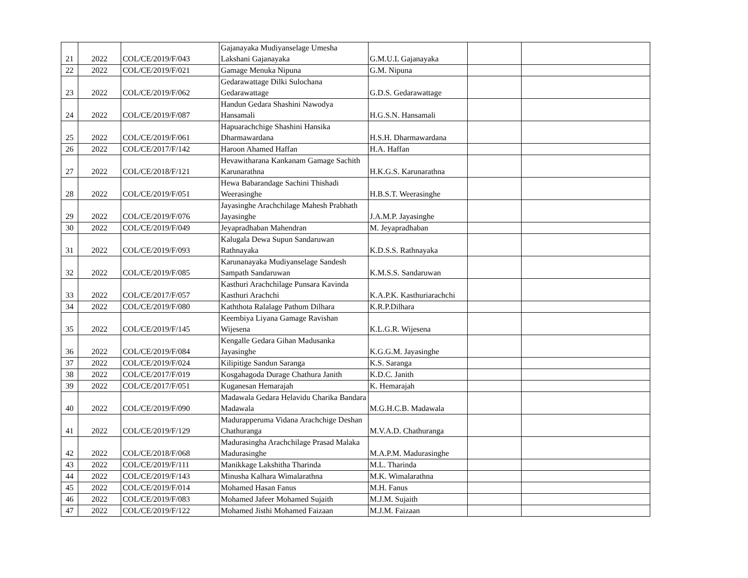| 21 | 2022 | COL/CE/2019/F/043 | Gajanayaka Mudiyanselage Umesha Lakshani Gajanayaka | G.M.U.L Gajanayaka | | |
| 22 | 2022 | COL/CE/2019/F/021 | Gamage Menuka Nipuna | G.M. Nipuna | | |
| 23 | 2022 | COL/CE/2019/F/062 | Gedarawattage Dilki Sulochana Gedarawattage | G.D.S. Gedarawattage | | |
| 24 | 2022 | COL/CE/2019/F/087 | Handun Gedara Shashini Nawodya Hansamali | H.G.S.N. Hansamali | | |
| 25 | 2022 | COL/CE/2019/F/061 | Hapuarachchige Shashini Hansika Dharmawardana | H.S.H. Dharmawardana | | |
| 26 | 2022 | COL/CE/2017/F/142 | Haroon Ahamed Haffan | H.A. Haffan | | |
| 27 | 2022 | COL/CE/2018/F/121 | Hevawitharana Kankanam Gamage Sachith Karunarathna | H.K.G.S. Karunarathna | | |
| 28 | 2022 | COL/CE/2019/F/051 | Hewa Babarandage Sachini Thishadi Weerasinghe | H.B.S.T. Weerasinghe | | |
| 29 | 2022 | COL/CE/2019/F/076 | Jayasinghe Arachchilage Mahesh Prabhath Jayasinghe | J.A.M.P. Jayasinghe | | |
| 30 | 2022 | COL/CE/2019/F/049 | Jeyapradhaban Mahendran | M. Jeyapradhaban | | |
| 31 | 2022 | COL/CE/2019/F/093 | Kalugala Dewa Supun Sandaruwan Rathnayaka | K.D.S.S. Rathnayaka | | |
| 32 | 2022 | COL/CE/2019/F/085 | Karunanayaka Mudiyanselage Sandesh Sampath Sandaruwan | K.M.S.S. Sandaruwan | | |
| 33 | 2022 | COL/CE/2017/F/057 | Kasthuri Arachchilage Punsara Kavinda Kasthuri Arachchi | K.A.P.K. Kasthuriarachchi | | |
| 34 | 2022 | COL/CE/2019/F/080 | Kaththota Ralalage Pathum Dilhara | K.R.P.Dilhara | | |
| 35 | 2022 | COL/CE/2019/F/145 | Keembiya Liyana Gamage Ravishan Wijesena | K.L.G.R. Wijesena | | |
| 36 | 2022 | COL/CE/2019/F/084 | Kengalle Gedara Gihan Madusanka Jayasinghe | K.G.G.M. Jayasinghe | | |
| 37 | 2022 | COL/CE/2019/F/024 | Kilipitige Sandun Saranga | K.S. Saranga | | |
| 38 | 2022 | COL/CE/2017/F/019 | Kosgahagoda Durage Chathura Janith | K.D.C. Janith | | |
| 39 | 2022 | COL/CE/2017/F/051 | Kuganesan Hemarajah | K. Hemarajah | | |
| 40 | 2022 | COL/CE/2019/F/090 | Madawala Gedara Helavidu Charika Bandara Madawala | M.G.H.C.B. Madawala | | |
| 41 | 2022 | COL/CE/2019/F/129 | Madurapperuma Vidana Arachchige Deshan Chathuranga | M.V.A.D. Chathuranga | | |
| 42 | 2022 | COL/CE/2018/F/068 | Madurasingha Arachchilage Prasad Malaka Madurasinghe | M.A.P.M. Madurasinghe | | |
| 43 | 2022 | COL/CE/2019/F/111 | Manikkage Lakshitha Tharinda | M.L. Tharinda | | |
| 44 | 2022 | COL/CE/2019/F/143 | Minusha Kalhara Wimalarathna | M.K. Wimalarathna | | |
| 45 | 2022 | COL/CE/2019/F/014 | Mohamed Hasan Fanus | M.H. Fanus | | |
| 46 | 2022 | COL/CE/2019/F/083 | Mohamed Jafeer Mohamed Sujaith | M.J.M. Sujaith | | |
| 47 | 2022 | COL/CE/2019/F/122 | Mohamed Jisthi Mohamed Faizaan | M.J.M. Faizaan | | |